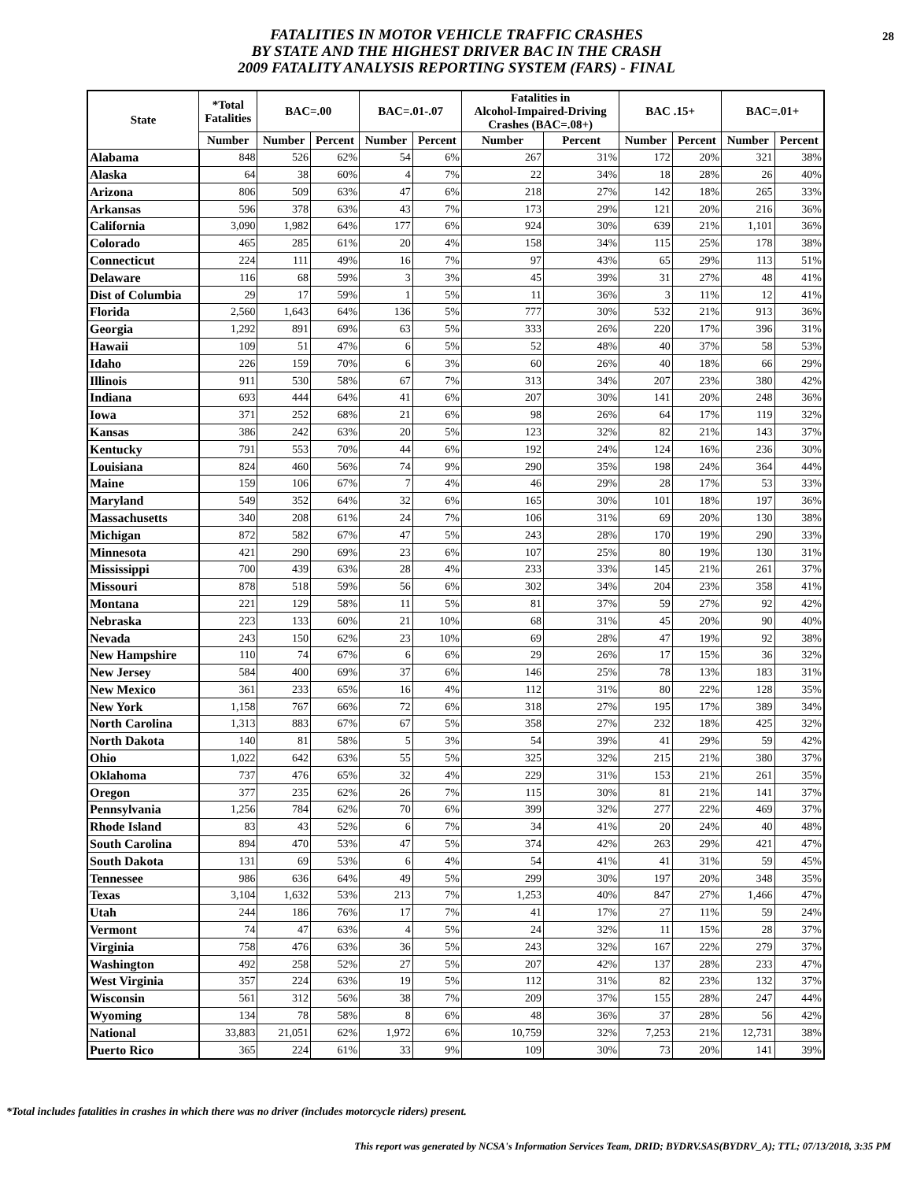28 FATALITIES IN MOTOR VEHICLE TRAFFIC CRASHES
BY STATE AND THE HIGHEST DRIVER BAC IN THE CRASH
2009 FATALITY ANALYSIS REPORTING SYSTEM (FARS) - FINAL
| State | *Total Fatalities | BAC=.00 | | BAC=.01-.07 | | Fatalities in Alcohol-Impaired-Driving Crashes (BAC=.08+) | | BAC .15+ | | BAC=.01+ | |
| --- | --- | --- | --- | --- | --- | --- | --- | --- | --- | --- | --- |
| | Number | Number | Percent | Number | Percent | Number | Percent | Number | Percent | Number | Percent |
| Alabama | 848 | 526 | 62% | 54 | 6% | 267 | 31% | 172 | 20% | 321 | 38% |
| Alaska | 64 | 38 | 60% | 4 | 7% | 22 | 34% | 18 | 28% | 26 | 40% |
| Arizona | 806 | 509 | 63% | 47 | 6% | 218 | 27% | 142 | 18% | 265 | 33% |
| Arkansas | 596 | 378 | 63% | 43 | 7% | 173 | 29% | 121 | 20% | 216 | 36% |
| California | 3,090 | 1,982 | 64% | 177 | 6% | 924 | 30% | 639 | 21% | 1,101 | 36% |
| Colorado | 465 | 285 | 61% | 20 | 4% | 158 | 34% | 115 | 25% | 178 | 38% |
| Connecticut | 224 | 111 | 49% | 16 | 7% | 97 | 43% | 65 | 29% | 113 | 51% |
| Delaware | 116 | 68 | 59% | 3 | 3% | 45 | 39% | 31 | 27% | 48 | 41% |
| Dist of Columbia | 29 | 17 | 59% | 1 | 5% | 11 | 36% | 3 | 11% | 12 | 41% |
| Florida | 2,560 | 1,643 | 64% | 136 | 5% | 777 | 30% | 532 | 21% | 913 | 36% |
| Georgia | 1,292 | 891 | 69% | 63 | 5% | 333 | 26% | 220 | 17% | 396 | 31% |
| Hawaii | 109 | 51 | 47% | 6 | 5% | 52 | 48% | 40 | 37% | 58 | 53% |
| Idaho | 226 | 159 | 70% | 6 | 3% | 60 | 26% | 40 | 18% | 66 | 29% |
| Illinois | 911 | 530 | 58% | 67 | 7% | 313 | 34% | 207 | 23% | 380 | 42% |
| Indiana | 693 | 444 | 64% | 41 | 6% | 207 | 30% | 141 | 20% | 248 | 36% |
| Iowa | 371 | 252 | 68% | 21 | 6% | 98 | 26% | 64 | 17% | 119 | 32% |
| Kansas | 386 | 242 | 63% | 20 | 5% | 123 | 32% | 82 | 21% | 143 | 37% |
| Kentucky | 791 | 553 | 70% | 44 | 6% | 192 | 24% | 124 | 16% | 236 | 30% |
| Louisiana | 824 | 460 | 56% | 74 | 9% | 290 | 35% | 198 | 24% | 364 | 44% |
| Maine | 159 | 106 | 67% | 7 | 4% | 46 | 29% | 28 | 17% | 53 | 33% |
| Maryland | 549 | 352 | 64% | 32 | 6% | 165 | 30% | 101 | 18% | 197 | 36% |
| Massachusetts | 340 | 208 | 61% | 24 | 7% | 106 | 31% | 69 | 20% | 130 | 38% |
| Michigan | 872 | 582 | 67% | 47 | 5% | 243 | 28% | 170 | 19% | 290 | 33% |
| Minnesota | 421 | 290 | 69% | 23 | 6% | 107 | 25% | 80 | 19% | 130 | 31% |
| Mississippi | 700 | 439 | 63% | 28 | 4% | 233 | 33% | 145 | 21% | 261 | 37% |
| Missouri | 878 | 518 | 59% | 56 | 6% | 302 | 34% | 204 | 23% | 358 | 41% |
| Montana | 221 | 129 | 58% | 11 | 5% | 81 | 37% | 59 | 27% | 92 | 42% |
| Nebraska | 223 | 133 | 60% | 21 | 10% | 68 | 31% | 45 | 20% | 90 | 40% |
| Nevada | 243 | 150 | 62% | 23 | 10% | 69 | 28% | 47 | 19% | 92 | 38% |
| New Hampshire | 110 | 74 | 67% | 6 | 6% | 29 | 26% | 17 | 15% | 36 | 32% |
| New Jersey | 584 | 400 | 69% | 37 | 6% | 146 | 25% | 78 | 13% | 183 | 31% |
| New Mexico | 361 | 233 | 65% | 16 | 4% | 112 | 31% | 80 | 22% | 128 | 35% |
| New York | 1,158 | 767 | 66% | 72 | 6% | 318 | 27% | 195 | 17% | 389 | 34% |
| North Carolina | 1,313 | 883 | 67% | 67 | 5% | 358 | 27% | 232 | 18% | 425 | 32% |
| North Dakota | 140 | 81 | 58% | 5 | 3% | 54 | 39% | 41 | 29% | 59 | 42% |
| Ohio | 1,022 | 642 | 63% | 55 | 5% | 325 | 32% | 215 | 21% | 380 | 37% |
| Oklahoma | 737 | 476 | 65% | 32 | 4% | 229 | 31% | 153 | 21% | 261 | 35% |
| Oregon | 377 | 235 | 62% | 26 | 7% | 115 | 30% | 81 | 21% | 141 | 37% |
| Pennsylvania | 1,256 | 784 | 62% | 70 | 6% | 399 | 32% | 277 | 22% | 469 | 37% |
| Rhode Island | 83 | 43 | 52% | 6 | 7% | 34 | 41% | 20 | 24% | 40 | 48% |
| South Carolina | 894 | 470 | 53% | 47 | 5% | 374 | 42% | 263 | 29% | 421 | 47% |
| South Dakota | 131 | 69 | 53% | 6 | 4% | 54 | 41% | 41 | 31% | 59 | 45% |
| Tennessee | 986 | 636 | 64% | 49 | 5% | 299 | 30% | 197 | 20% | 348 | 35% |
| Texas | 3,104 | 1,632 | 53% | 213 | 7% | 1,253 | 40% | 847 | 27% | 1,466 | 47% |
| Utah | 244 | 186 | 76% | 17 | 7% | 41 | 17% | 27 | 11% | 59 | 24% |
| Vermont | 74 | 47 | 63% | 4 | 5% | 24 | 32% | 11 | 15% | 28 | 37% |
| Virginia | 758 | 476 | 63% | 36 | 5% | 243 | 32% | 167 | 22% | 279 | 37% |
| Washington | 492 | 258 | 52% | 27 | 5% | 207 | 42% | 137 | 28% | 233 | 47% |
| West Virginia | 357 | 224 | 63% | 19 | 5% | 112 | 31% | 82 | 23% | 132 | 37% |
| Wisconsin | 561 | 312 | 56% | 38 | 7% | 209 | 37% | 155 | 28% | 247 | 44% |
| Wyoming | 134 | 78 | 58% | 8 | 6% | 48 | 36% | 37 | 28% | 56 | 42% |
| National | 33,883 | 21,051 | 62% | 1,972 | 6% | 10,759 | 32% | 7,253 | 21% | 12,731 | 38% |
| Puerto Rico | 365 | 224 | 61% | 33 | 9% | 109 | 30% | 73 | 20% | 141 | 39% |
*Total includes fatalities in crashes in which there was no driver (includes motorcycle riders) present.
This report was generated by NCSA's Information Services Team, DRID; BYDRV.SAS(BYDRV_A); TTL; 07/13/2018, 3:35 PM